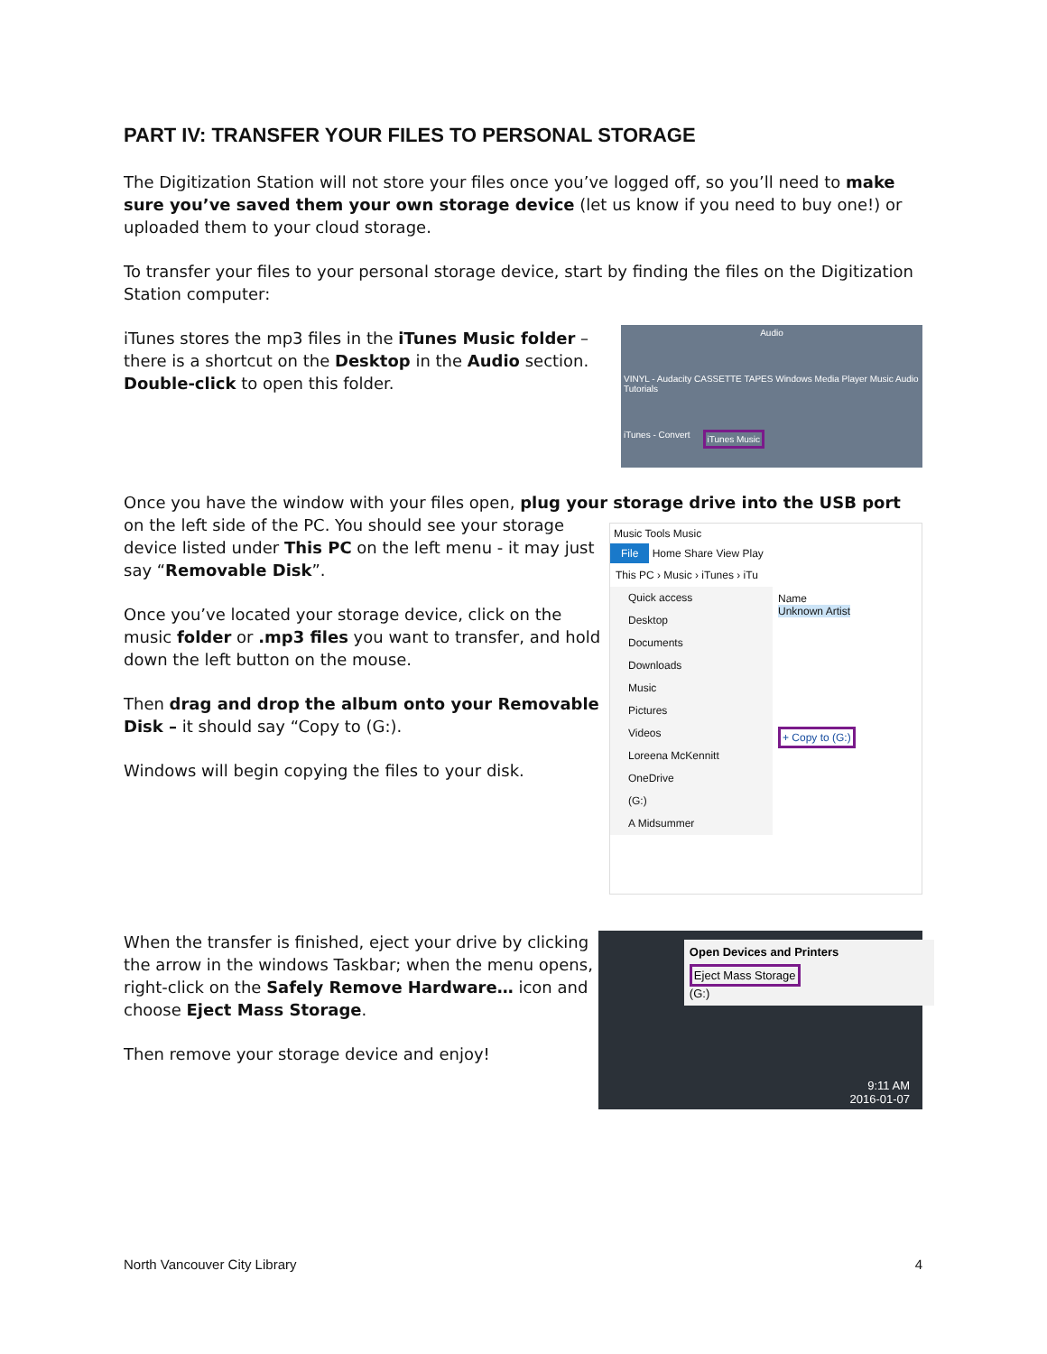PART IV: TRANSFER YOUR FILES TO PERSONAL STORAGE
The Digitization Station will not store your files once you’ve logged off, so you’ll need to make sure you’ve saved them your own storage device (let us know if you need to buy one!) or uploaded them to your cloud storage.
To transfer your files to your personal storage device, start by finding the files on the Digitization Station computer:
iTunes stores the mp3 files in the iTunes Music folder – there is a shortcut on the Desktop in the Audio section. Double-click to open this folder.
Audio
VINYL - Audacity CASSETTE TAPES Windows Media Player Music Audio Tutorials
iTunes - Convert iTunes Music
Once you have the window with your files open, plug your storage drive into the USB port
on the left side of the PC. You should see your storage device listed under This PC on the left menu - it may just say “Removable Disk”.
Once you’ve located your storage device, click on the music folder or .mp3 files you want to transfer, and hold down the left button on the mouse.
Then drag and drop the album onto your Removable Disk – it should say “Copy to (G:).
Windows will begin copying the files to your disk.
Music Tools Music
File
Home Share View Play
This PC › Music › iTunes › iTu
Quick access
Desktop
Documents
Downloads
Music
Pictures
Videos
Loreena McKennitt
OneDrive
(G:)
A Midsummer
Name
Unknown Artist
+ Copy to (G:)
When the transfer is finished, eject your drive by clicking the arrow in the windows Taskbar; when the menu opens, right-click on the Safely Remove Hardware… icon and choose Eject Mass Storage.
Then remove your storage device and enjoy!
Open Devices and Printers
Eject Mass Storage
(G:)
9:11 AM
2016-01-07
North Vancouver City Library 4